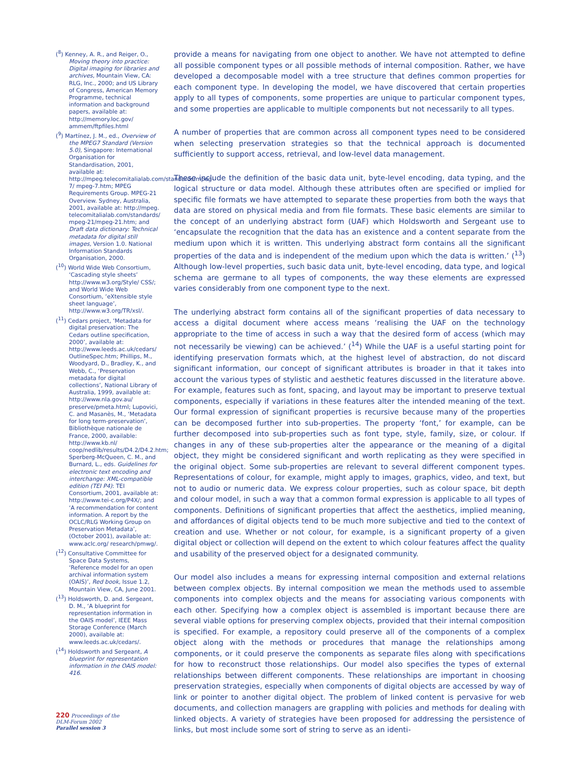(<sup>8</sup>) Kenney, A. R., and Reiger, O., Moving theory into practice: Digital imaging for libraries and archives, Mountain View, CA: RLG, Inc., 2000; and US Library of Congress, American Memory Programme, technical information and background papers, available at: http://memory.loc.gov/ ammem/ftpfiles.html
(<sup>9</sup>) Martínez, J. M., ed., Overview of the MPEG7 Standard (Version 5.0), Singapore: International Organisation for Standardisation, 2001, available at: http://mpeg.telecomitalialab.com/standards/mpeg-7/ mpeg-7.htm; MPEG Requirements Group. MPEG-21 Overview. Sydney, Australia, 2001, available at: http://mpeg. telecomitalialab.com/standards/ mpeg-21/mpeg-21.htm; and Draft data dictionary: Technical metadata for digital still images, Version 1.0. National Information Standards Organisation, 2000.
(<sup>10</sup>) World Wide Web Consortium, ‘Cascading style sheets’ http://www.w3.org/Style/ CSS/; and World Wide Web Consortium, ‘eXtensible style sheet language’, http://www.w3.org/TR/xsl/.
(<sup>11</sup>) Cedars project, ‘Metadata for digital preservation: The Cedars outline specification, 2000’, available at: http://www.leeds.ac.uk/cedars/ OutlineSpec.htm; Phillips, M., Woodyard, D., Bradley, K., and Webb, C., ‘Preservation metadata for digital collections’, National Library of Australia, 1999, available at: http://www.nla.gov.au/ preserve/pmeta.html; Lupovici, C. and Masanès, M., ‘Metadata for long term-preservation’, Bibliothèque nationale de France, 2000, available: http://www.kb.nl/ coop/nedlib/results/D4.2/D4.2.htm; Sperberg-McQueen, C. M., and Burnard, L., eds. Guidelines for electronic text encoding and interchange: XML-compatible edition (TEI P4): TEI Consortium, 2001, available at: http://www.tei-c.org/P4X/; and ‘A recommendation for content information. A report by the OCLC/RLG Working Group on Preservation Metadata’, (October 2001), available at: www.aclc.org/ research/pmwg/.
(<sup>12</sup>) Consultative Committee for Space Data Systems, ‘Reference model for an open archival information system (OAIS)’, Red book, Issue 1.2, Mountain View, CA, June 2001.
(<sup>13</sup>) Holdsworth, D. and. Sergeant, D. M., ‘A blueprint for representation information in the OAIS model’, IEEE Mass Storage Conference (March 2000), available at: www.leeds.ac.uk/cedars/.
(<sup>14</sup>) Holdsworth and Sergeant, A blueprint for representation information in the OAIS model: 416.
220 Proceedings of the
DLM-Forum 2002
Parallel session 3
provide a means for navigating from one object to another. We have not attempted to define all possible component types or all possible methods of internal composition. Rather, we have developed a decomposable model with a tree structure that defines common properties for each component type. In developing the model, we have discovered that certain properties apply to all types of components, some properties are unique to particular component types, and some properties are applicable to multiple components but not necessarily to all types.
A number of properties that are common across all component types need to be considered when selecting preservation strategies so that the technical approach is documented sufficiently to support access, retrieval, and low-level data management.
These include the definition of the basic data unit, byte-level encoding, data typing, and the logical structure or data model. Although these attributes often are specified or implied for specific file formats we have attempted to separate these properties from both the ways that data are stored on physical media and from file formats. These basic elements are similar to the concept of an underlying abstract form (UAF) which Holdsworth and Sergeant use to ‘encapsulate the recognition that the data has an existence and a content separate from the medium upon which it is written. This underlying abstract form contains all the significant properties of the data and is independent of the medium upon which the data is written.’ (<sup>13</sup>) Although low-level properties, such basic data unit, byte-level encoding, data type, and logical schema are germane to all types of components, the way these elements are expressed varies considerably from one component type to the next.
The underlying abstract form contains all of the significant properties of data necessary to access a digital document where access means ‘realising the UAF on the technology appropriate to the time of access in such a way that the desired form of access (which may not necessarily be viewing) can be achieved.’ (<sup>14</sup>) While the UAF is a useful starting point for identifying preservation formats which, at the highest level of abstraction, do not discard significant information, our concept of significant attributes is broader in that it takes into account the various types of stylistic and aesthetic features discussed in the literature above. For example, features such as font, spacing, and layout may be important to preserve textual components, especially if variations in these features alter the intended meaning of the text. Our formal expression of significant properties is recursive because many of the properties can be decomposed further into sub-properties. The property ‘font,’ for example, can be further decomposed into sub-properties such as font type, style, family, size, or colour. If changes in any of these sub-properties alter the appearance or the meaning of a digital object, they might be considered significant and worth replicating as they were specified in the original object. Some sub-properties are relevant to several different component types. Representations of colour, for example, might apply to images, graphics, video, and text, but not to audio or numeric data. We express colour properties, such as colour space, bit depth and colour model, in such a way that a common formal expression is applicable to all types of components. Definitions of significant properties that affect the aesthetics, implied meaning, and affordances of digital objects tend to be much more subjective and tied to the context of creation and use. Whether or not colour, for example, is a significant property of a given digital object or collection will depend on the extent to which colour features affect the quality and usability of the preserved object for a designated community.
Our model also includes a means for expressing internal composition and external relations between complex objects. By internal composition we mean the methods used to assemble components into complex objects and the means for associating various components with each other. Specifying how a complex object is assembled is important because there are several viable options for preserving complex objects, provided that their internal composition is specified. For example, a repository could preserve all of the components of a complex object along with the methods or procedures that manage the relationships among components, or it could preserve the components as separate files along with specifications for how to reconstruct those relationships. Our model also specifies the types of external relationships between different components. These relationships are important in choosing preservation strategies, especially when components of digital objects are accessed by way of link or pointer to another digital object. The problem of linked content is pervasive for web documents, and collection managers are grappling with policies and methods for dealing with linked objects. A variety of strategies have been proposed for addressing the persistence of links, but most include some sort of string to serve as an identi-